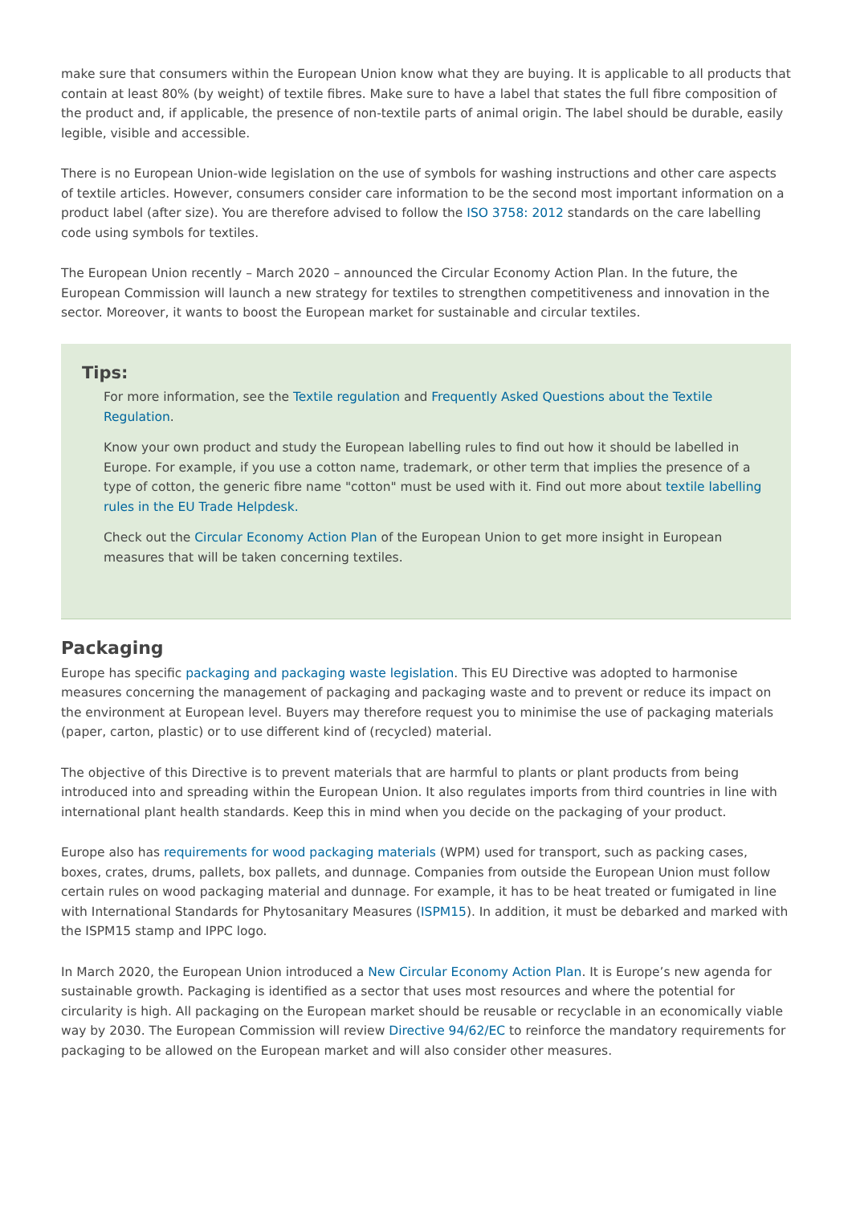make sure that consumers within the European Union know what they are buying. It is applicable to all products that contain at least 80% (by weight) of textile fibres. Make sure to have a label that states the full fibre composition of the product and, if applicable, the presence of non-textile parts of animal origin. The label should be durable, easily legible, visible and accessible.
There is no European Union-wide legislation on the use of symbols for washing instructions and other care aspects of textile articles. However, consumers consider care information to be the second most important information on a product label (after size). You are therefore advised to follow the ISO 3758: 2012 standards on the care labelling code using symbols for textiles.
The European Union recently – March 2020 – announced the Circular Economy Action Plan. In the future, the European Commission will launch a new strategy for textiles to strengthen competitiveness and innovation in the sector. Moreover, it wants to boost the European market for sustainable and circular textiles.
Tips:
For more information, see the Textile regulation and Frequently Asked Questions about the Textile Regulation.
Know your own product and study the European labelling rules to find out how it should be labelled in Europe. For example, if you use a cotton name, trademark, or other term that implies the presence of a type of cotton, the generic fibre name "cotton" must be used with it. Find out more about textile labelling rules in the EU Trade Helpdesk.
Check out the Circular Economy Action Plan of the European Union to get more insight in European measures that will be taken concerning textiles.
Packaging
Europe has specific packaging and packaging waste legislation. This EU Directive was adopted to harmonise measures concerning the management of packaging and packaging waste and to prevent or reduce its impact on the environment at European level. Buyers may therefore request you to minimise the use of packaging materials (paper, carton, plastic) or to use different kind of (recycled) material.
The objective of this Directive is to prevent materials that are harmful to plants or plant products from being introduced into and spreading within the European Union. It also regulates imports from third countries in line with international plant health standards. Keep this in mind when you decide on the packaging of your product.
Europe also has requirements for wood packaging materials (WPM) used for transport, such as packing cases, boxes, crates, drums, pallets, box pallets, and dunnage. Companies from outside the European Union must follow certain rules on wood packaging material and dunnage. For example, it has to be heat treated or fumigated in line with International Standards for Phytosanitary Measures (ISPM15). In addition, it must be debarked and marked with the ISPM15 stamp and IPPC logo.
In March 2020, the European Union introduced a New Circular Economy Action Plan. It is Europe’s new agenda for sustainable growth. Packaging is identified as a sector that uses most resources and where the potential for circularity is high. All packaging on the European market should be reusable or recyclable in an economically viable way by 2030. The European Commission will review Directive 94/62/EC to reinforce the mandatory requirements for packaging to be allowed on the European market and will also consider other measures.